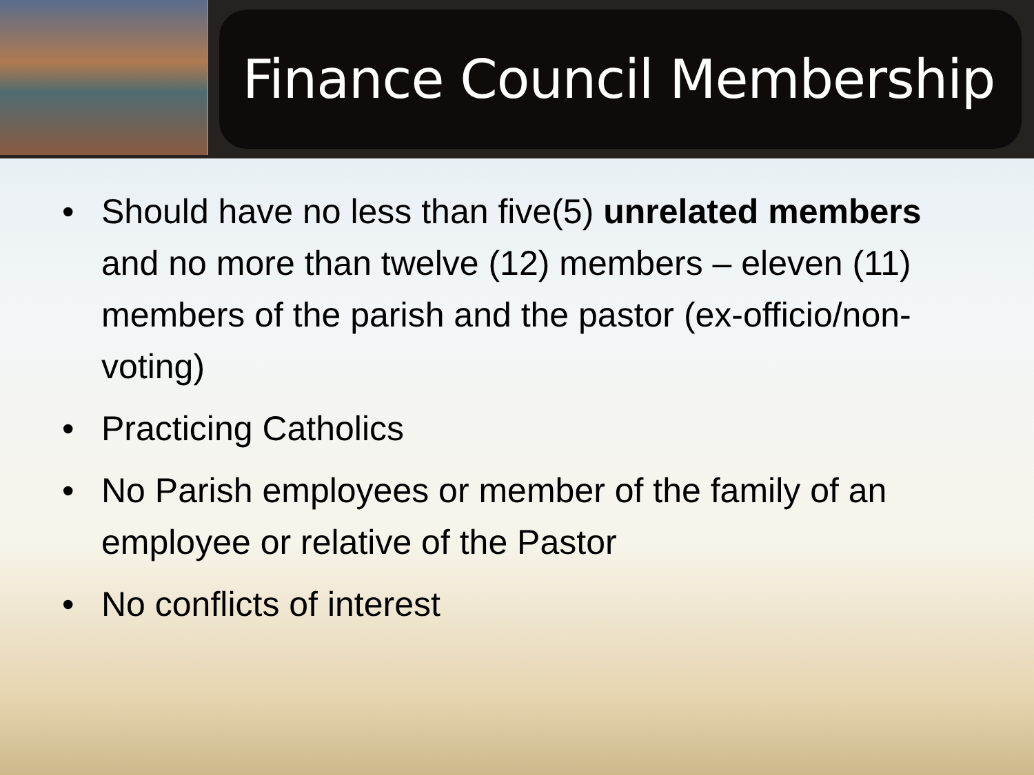Finance Council Membership
• Should have no less than five(5) unrelated members and no more than twelve (12) members – eleven (11) members of the parish and the pastor (ex-officio/non-voting)
• Practicing Catholics
• No Parish employees or member of the family of an employee or relative of the Pastor
• No conflicts of interest